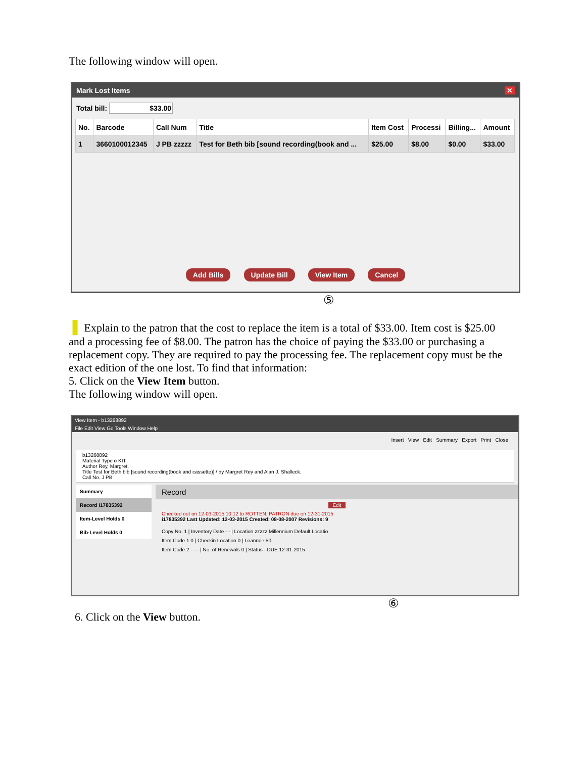The following window will open.
Mark Lost Items ✕
Total bill: $33.00
| No. | Barcode | Call Num | Title | Item Cost | Processi | Billing... | Amount |
| --- | --- | --- | --- | --- | --- | --- | --- |
| 1 | 3660100012345 | J PB zzzzz | Test for Beth bib [sound recording(book and ... | $25.00 | $8.00 | $0.00 | $33.00 |
Add Bills Update Bill View Item Cancel
⑤
❚ Explain to the patron that the cost to replace the item is a total of $33.00. Item cost is $25.00 and a processing fee of $8.00. The patron has the choice of paying the $33.00 or purchasing a replacement copy. They are required to pay the processing fee. The replacement copy must be the exact edition of the one lost. To find that information:
5. Click on the View Item button.
The following window will open.
View Item - b13268892
File Edit View Go Tools Window Help
Insert View Edit Summary Export Print Close
b13268892
Material Type o KIT
Author Rey, Margret.
Title Test for Beth bib [sound recording(book and cassette)] / by Margret Rey and Alan J. Shalleck.
Call No. J PB
Summary
Record i17835392
Item-Level Holds 0
Bib-Level Holds 0
Record
Edit
Checked out on 12-03-2015 10:12 to ROTTEN, PATRON due on 12-31-2015
i17835392 Last Updated: 12-03-2015 Created: 08-08-2007 Revisions: 9
Copy No. 1 | Inventory Date - - | Location zzzzz Millennium Default Locatio
Item Code 1 0 | Checkin Location 0 | Loanrule 50
Item Code 2 - --- | No. of Renewals 0 | Status - DUE 12-31-2015
⑥
6. Click on the View button.